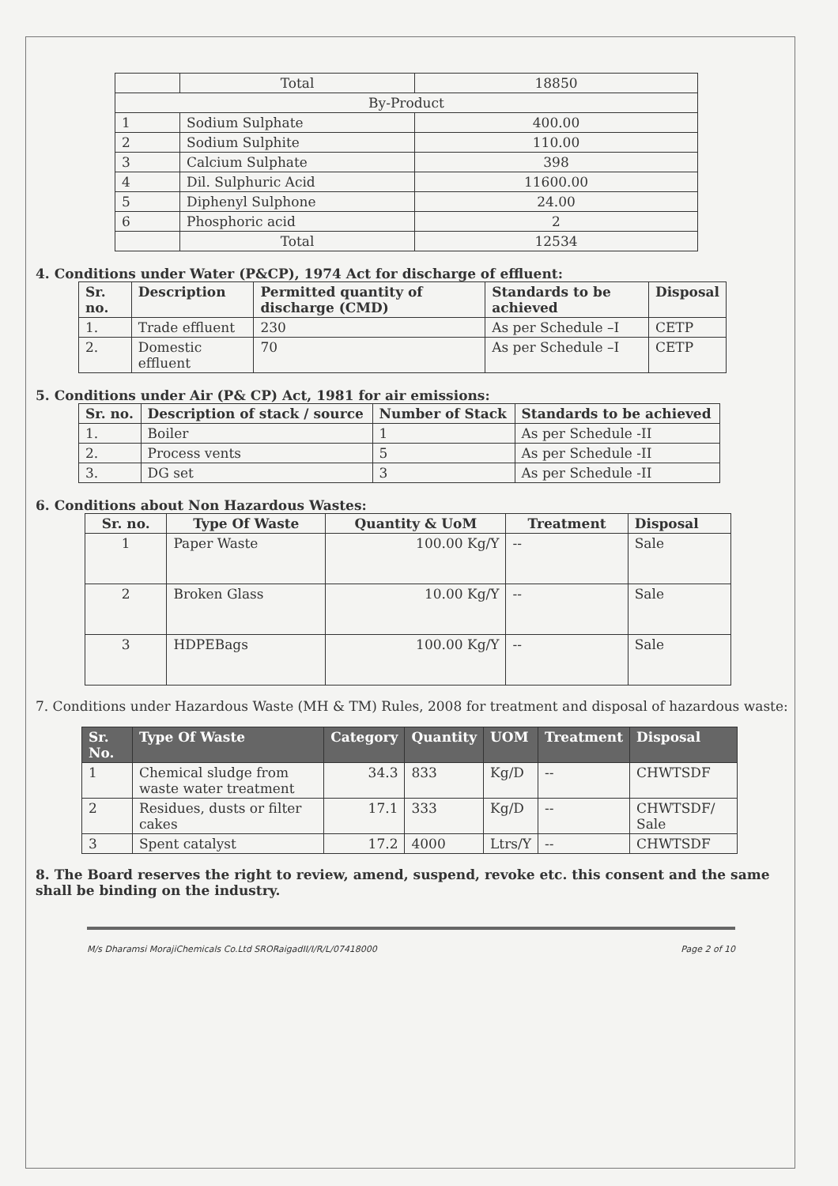| | Total | 18850 |
| By-Product | | |
| 1 | Sodium Sulphate | 400.00 |
| 2 | Sodium Sulphite | 110.00 |
| 3 | Calcium Sulphate | 398 |
| 4 | Dil. Sulphuric Acid | 11600.00 |
| 5 | Diphenyl Sulphone | 24.00 |
| 6 | Phosphoric acid | 2 |
| | Total | 12534 |
4. Conditions under Water (P&CP), 1974 Act for discharge of effluent:
| Sr. no. | Description | Permitted quantity of discharge (CMD) | Standards to be achieved | Disposal |
| --- | --- | --- | --- | --- |
| 1. | Trade effluent | 230 | As per Schedule –I | CETP |
| 2. | Domestic effluent | 70 | As per Schedule –I | CETP |
5. Conditions under Air (P& CP) Act, 1981 for air emissions:
| Sr. no. | Description of stack / source | Number of Stack | Standards to be achieved |
| --- | --- | --- | --- |
| 1. | Boiler | 1 | As per Schedule -II |
| 2. | Process vents | 5 | As per Schedule -II |
| 3. | DG set | 3 | As per Schedule -II |
6. Conditions about Non Hazardous Wastes:
| Sr. no. | Type Of Waste | Quantity & UoM | Treatment | Disposal |
| --- | --- | --- | --- | --- |
| 1 | Paper Waste | 100.00 Kg/Y | -- | Sale |
| 2 | Broken Glass | 10.00 Kg/Y | -- | Sale |
| 3 | HDPEBags | 100.00 Kg/Y | -- | Sale |
7. Conditions under Hazardous Waste (MH & TM) Rules, 2008 for treatment and disposal of hazardous waste:
| Sr. No. | Type Of Waste | Category | Quantity | UOM | Treatment | Disposal |
| --- | --- | --- | --- | --- | --- | --- |
| 1 | Chemical sludge from waste water treatment | 34.3 | 833 | Kg/D | -- | CHWTSDF |
| 2 | Residues, dusts or filter cakes | 17.1 | 333 | Kg/D | -- | CHWTSDF/ Sale |
| 3 | Spent catalyst | 17.2 | 4000 | Ltrs/Y | -- | CHWTSDF |
8. The Board reserves the right to review, amend, suspend, revoke etc. this consent and the same shall be binding on the industry.
M/s Dharamsi MorajiChemicals Co.Ltd SRORaigadII/I/R/L/07418000 Page 2 of 10